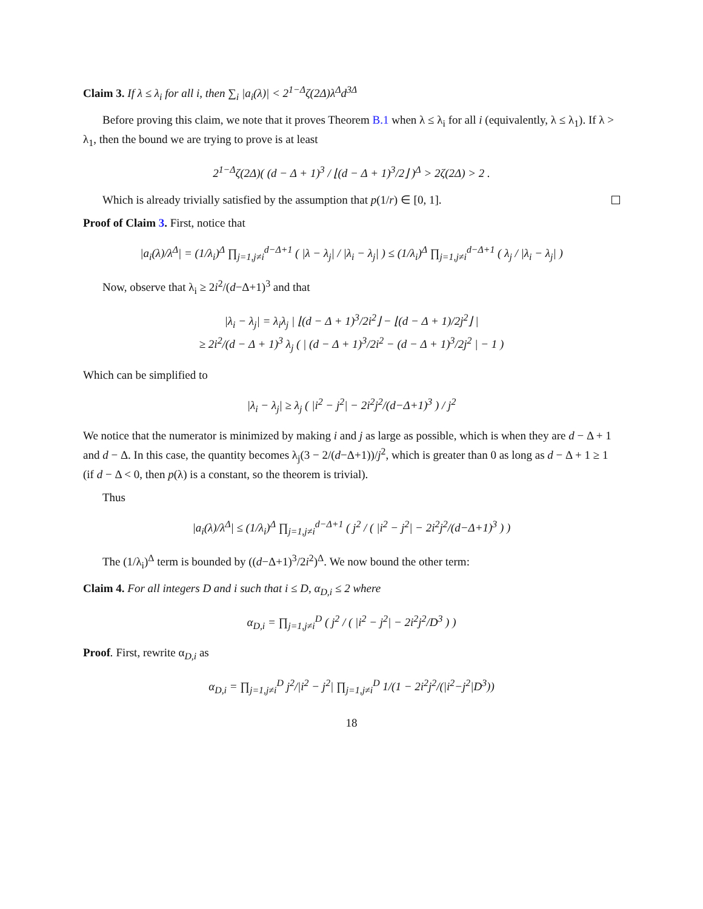Claim 3. If λ ≤ λ<sub>i</sub> for all i, then ∑<sub>i</sub> |a<sub>i</sub>(λ)| < 2<sup>1−Δ</sup>ζ(2Δ)λ<sup>Δ</sup>d<sup>3Δ</sup>
Before proving this claim, we note that it proves Theorem B.1 when λ ≤ λ<sub>i</sub> for all i (equivalently, λ ≤ λ<sub>1</sub>). If λ > λ<sub>1</sub>, then the bound we are trying to prove is at least
2<sup>1−Δ</sup>ζ(2Δ)( (d − Δ + 1)<sup>3</sup> / ⌊(d − Δ + 1)<sup>3</sup>/2⌋ )<sup>Δ</sup> > 2ζ(2Δ) > 2 .
Which is already trivially satisfied by the assumption that p(1/r) ∈ [0, 1].
Proof of Claim 3. First, notice that
|a<sub>i</sub>(λ)/λ<sup>Δ</sup>| = (1/λ<sub>i</sub>)<sup>Δ</sup> ∏<sub>j=1,j≠i</sub><sup>d−Δ+1</sup> ( |λ − λ<sub>j</sub>| / |λ<sub>i</sub> − λ<sub>j</sub>| ) ≤ (1/λ<sub>i</sub>)<sup>Δ</sup> ∏<sub>j=1,j≠i</sub><sup>d−Δ+1</sup> ( λ<sub>j</sub> / |λ<sub>i</sub> − λ<sub>j</sub>| )
Now, observe that λ<sub>i</sub> ≥ 2i<sup>2</sup>/(d−Δ+1)<sup>3</sup> and that
|λ<sub>i</sub> − λ<sub>j</sub>| = λ<sub>i</sub>λ<sub>j</sub> | ⌊(d − Δ + 1)<sup>3</sup>/2i<sup>2</sup>⌋ − ⌊(d − Δ + 1)/2j<sup>2</sup>⌋ |
≥ 2i<sup>2</sup>/(d − Δ + 1)<sup>3</sup> λ<sub>j</sub> ( | (d − Δ + 1)<sup>3</sup>/2i<sup>2</sup> − (d − Δ + 1)<sup>3</sup>/2j<sup>2</sup> | − 1 )
Which can be simplified to
|λ<sub>i</sub> − λ<sub>j</sub>| ≥ λ<sub>j</sub> ( |i<sup>2</sup> − j<sup>2</sup>| − 2i<sup>2</sup>j<sup>2</sup>/(d−Δ+1)<sup>3</sup> ) / j<sup>2</sup>
We notice that the numerator is minimized by making i and j as large as possible, which is when they are d − Δ + 1 and d − Δ. In this case, the quantity becomes λ<sub>j</sub>(3 − 2/(d−Δ+1))/j<sup>2</sup>, which is greater than 0 as long as d − Δ + 1 ≥ 1 (if d − Δ < 0, then p(λ) is a constant, so the theorem is trivial).
Thus
|a<sub>i</sub>(λ)/λ<sup>Δ</sup>| ≤ (1/λ<sub>i</sub>)<sup>Δ</sup> ∏<sub>j=1,j≠i</sub><sup>d−Δ+1</sup> ( j<sup>2</sup> / ( |i<sup>2</sup> − j<sup>2</sup>| − 2i<sup>2</sup>j<sup>2</sup>/(d−Δ+1)<sup>3</sup> ) )
The (1/λ<sub>i</sub>)<sup>Δ</sup> term is bounded by ((d−Δ+1)<sup>3</sup>/2i<sup>2</sup>)<sup>Δ</sup>. We now bound the other term:
Claim 4. For all integers D and i such that i ≤ D, α<sub>D,i</sub> ≤ 2 where
α<sub>D,i</sub> = ∏<sub>j=1,j≠i</sub><sup>D</sup> ( j<sup>2</sup> / ( |i<sup>2</sup> − j<sup>2</sup>| − 2i<sup>2</sup>j<sup>2</sup>/D<sup>3</sup> ) )
Proof. First, rewrite α<sub>D,i</sub> as
α<sub>D,i</sub> = ∏<sub>j=1,j≠i</sub><sup>D</sup> j<sup>2</sup>/|i<sup>2</sup> − j<sup>2</sup>| ∏<sub>j=1,j≠i</sub><sup>D</sup> 1/(1 − 2i<sup>2</sup>j<sup>2</sup>/(|i<sup>2</sup>−j<sup>2</sup>|D<sup>3</sup>))
18